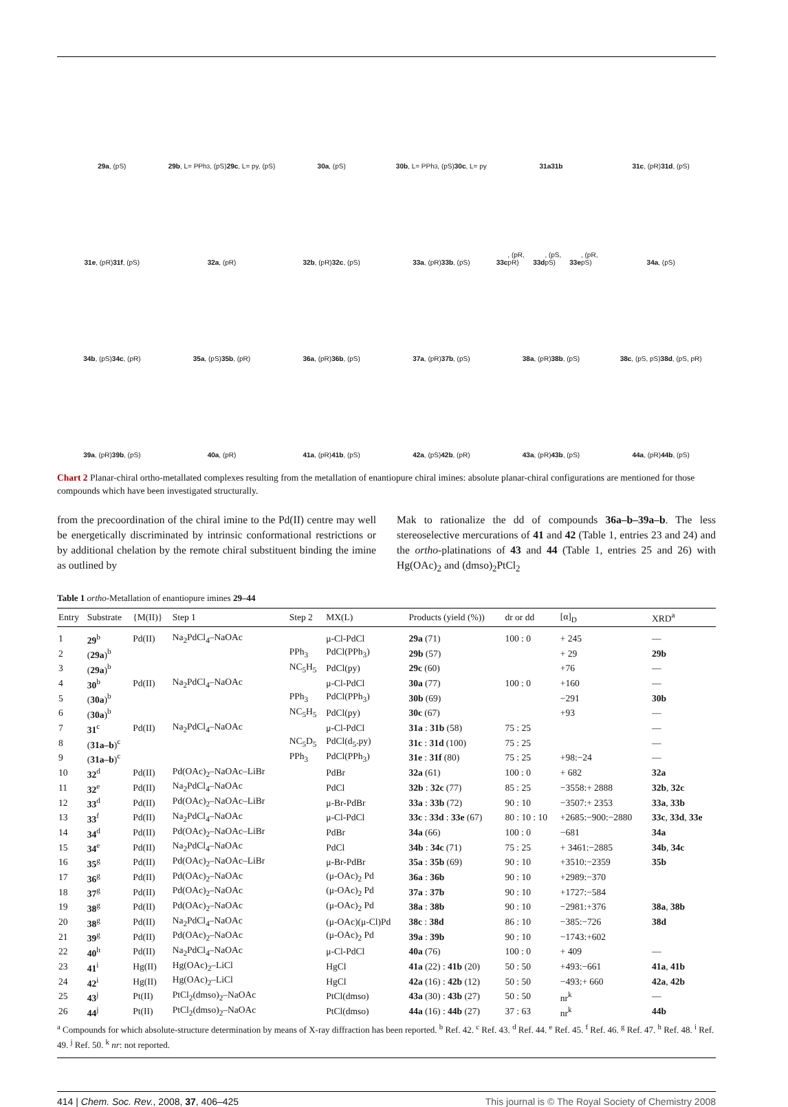29a, (pS)
29b, L= PPh<sub>3</sub>, (pS) 29c, L= py, (pS)
30a, (pS)
30b, L= PPh<sub>3</sub>, (pS) 30c, L= py
31a 31b
31c, (pR) 31d, (pS)
31e, (pR) 31f, (pS)
32a, (pR)
32b, (pR) 32c, (pS)
33a, (pR) 33b, (pS)
33c, (pR, pR) 33d, (pS, pS) 33e, (pR, pS)
34a, (pS)
34b, (pS) 34c, (pR)
35a, (pS) 35b, (pR)
36a, (pR) 36b, (pS)
37a, (pR) 37b, (pS)
38a, (pR) 38b, (pS)
38c, (pS, pS) 38d, (pS, pR)
39a, (pR) 39b, (pS)
40a, (pR)
41a, (pR) 41b, (pS)
42a, (pS) 42b, (pR)
43a, (pR) 43b, (pS)
44a, (pR) 44b, (pS)
Chart 2 Planar-chiral ortho-metallated complexes resulting from the metallation of enantiopure chiral imines: absolute planar-chiral configurations are mentioned for those compounds which have been investigated structurally.
from the precoordination of the chiral imine to the Pd(II) centre may well be energetically discriminated by intrinsic conformational restrictions or by additional chelation by the remote chiral substituent binding the imine as outlined by
Mak to rationalize the dd of compounds 36a–b–39a–b. The less stereoselective mercurations of 41 and 42 (Table 1, entries 23 and 24) and the ortho-platinations of 43 and 44 (Table 1, entries 25 and 26) with Hg(OAc)<sub>2</sub> and (dmso)<sub>2</sub>PtCl<sub>2</sub>
Table 1 ortho-Metallation of enantiopure imines 29–44
| Entry | Substrate | {M(II)} | Step 1 | Step 2 | MX(L) | Products (yield (%)) | dr or dd | [α]<sub>D</sub> | XRD<sup>a</sup> |
| --- | --- | --- | --- | --- | --- | --- | --- | --- | --- |
| 1 | 29<sup>b</sup> | Pd(II) | Na<sub>2</sub>PdCl<sub>4</sub>–NaOAc | | μ-Cl-PdCl | 29a (71) | 100 : 0 | + 245 | — |
| 2 | ( 29a )<sup>b</sup> | | | PPh<sub>3</sub> | PdCl(PPh<sub>3</sub>) | 29b (57) | | + 29 | 29b |
| 3 | ( 29a )<sup>b</sup> | | | NC<sub>5</sub>H<sub>5</sub> | PdCl(py) | 29c (60) | | +76 | — |
| 4 | 30<sup>b</sup> | Pd(II) | Na<sub>2</sub>PdCl<sub>4</sub>–NaOAc | | μ-Cl-PdCl | 30a (77) | 100 : 0 | +160 | — |
| 5 | ( 30a )<sup>b</sup> | | | PPh<sub>3</sub> | PdCl(PPh<sub>3</sub>) | 30b (69) | | −291 | 30b |
| 6 | ( 30a )<sup>b</sup> | | | NC<sub>5</sub>H<sub>5</sub> | PdCl(py) | 30c (67) | | +93 | — |
| 7 | 31<sup>c</sup> | Pd(II) | Na<sub>2</sub>PdCl<sub>4</sub>–NaOAc | | μ-Cl-PdCl | 31a : 31b (58) | 75 : 25 | | — |
| 8 | ( 31a–b )<sup>c</sup> | | | NC<sub>5</sub>D<sub>5</sub> | PdCl(d<sub>5</sub>.py) | 31c : 31d (100) | 75 : 25 | | — |
| 9 | ( 31a–b )<sup>c</sup> | | | PPh<sub>3</sub> | PdCl(PPh<sub>3</sub>) | 31e : 31f (80) | 75 : 25 | +98:−24 | — |
| 10 | 32<sup>d</sup> | Pd(II) | Pd(OAc)<sub>2</sub>–NaOAc–LiBr | | PdBr | 32a (61) | 100 : 0 | + 682 | 32a |
| 11 | 32<sup>e</sup> | Pd(II) | Na<sub>2</sub>PdCl<sub>4</sub>–NaOAc | | PdCl | 32b : 32c (77) | 85 : 25 | −3558:+ 2888 | 32b , 32c |
| 12 | 33<sup>d</sup> | Pd(II) | Pd(OAc)<sub>2</sub>–NaOAc–LiBr | | μ-Br-PdBr | 33a : 33b (72) | 90 : 10 | −3507:+ 2353 | 33a , 33b |
| 13 | 33<sup>f</sup> | Pd(II) | Na<sub>2</sub>PdCl<sub>4</sub>–NaOAc | | μ-Cl-PdCl | 33c : 33d : 33e (67) | 80 : 10 : 10 | +2685:−900:−2880 | 33c , 33d , 33e |
| 14 | 34<sup>d</sup> | Pd(II) | Pd(OAc)<sub>2</sub>–NaOAc–LiBr | | PdBr | 34a (66) | 100 : 0 | −681 | 34a |
| 15 | 34<sup>e</sup> | Pd(II) | Na<sub>2</sub>PdCl<sub>4</sub>–NaOAc | | PdCl | 34b : 34c (71) | 75 : 25 | + 3461:−2885 | 34b , 34c |
| 16 | 35<sup>g</sup> | Pd(II) | Pd(OAc)<sub>2</sub>–NaOAc–LiBr | | μ-Br-PdBr | 35a : 35b (69) | 90 : 10 | +3510:−2359 | 35b |
| 17 | 36<sup>g</sup> | Pd(II) | Pd(OAc)<sub>2</sub>–NaOAc | | (μ-OAc)<sub>2</sub> Pd | 36a : 36b | 90 : 10 | +2989:−370 | |
| 18 | 37<sup>g</sup> | Pd(II) | Pd(OAc)<sub>2</sub>–NaOAc | | (μ-OAc)<sub>2</sub> Pd | 37a : 37b | 90 : 10 | +1727:−584 | |
| 19 | 38<sup>g</sup> | Pd(II) | Pd(OAc)<sub>2</sub>–NaOAc | | (μ-OAc)<sub>2</sub> Pd | 38a : 38b | 90 : 10 | −2981:+376 | 38a , 38b |
| 20 | 38<sup>g</sup> | Pd(II) | Na<sub>2</sub>PdCl<sub>4</sub>–NaOAc | | (μ-OAc)(μ-Cl)Pd | 38c : 38d | 86 : 10 | −385:−726 | 38d |
| 21 | 39<sup>g</sup> | Pd(II) | Pd(OAc)<sub>2</sub>–NaOAc | | (μ-OAc)<sub>2</sub> Pd | 39a : 39b | 90 : 10 | −1743:+602 | |
| 22 | 40<sup>h</sup> | Pd(II) | Na<sub>2</sub>PdCl<sub>4</sub>–NaOAc | | μ-Cl-PdCl | 40a (76) | 100 : 0 | + 409 | — |
| 23 | 41<sup>i</sup> | Hg(II) | Hg(OAc)<sub>2</sub>–LiCl | | HgCl | 41a (22) : 41b (20) | 50 : 50 | +493:−661 | 41a , 41b |
| 24 | 42<sup>i</sup> | Hg(II) | Hg(OAc)<sub>2</sub>–LiCl | | HgCl | 42a (16) : 42b (12) | 50 : 50 | −493:+ 660 | 42a , 42b |
| 25 | 43<sup>j</sup> | Pt(II) | PtCl<sub>2</sub>(dmso)<sub>2</sub>–NaOAc | | PtCl(dmso) | 43a (30) : 43b (27) | 50 : 50 | nr<sup>k</sup> | — |
| 26 | 44<sup>j</sup> | Pt(II) | PtCl<sub>2</sub>(dmso)<sub>2</sub>–NaOAc | | PtCl(dmso) | 44a (16) : 44b (27) | 37 : 63 | nr<sup>k</sup> | 44b |
<sup>a</sup> Compounds for which absolute-structure determination by means of X-ray diffraction has been reported. <sup>b</sup> Ref. 42. <sup>c</sup> Ref. 43. <sup>d</sup> Ref. 44. <sup>e</sup> Ref. 45. <sup>f</sup> Ref. 46. <sup>g</sup> Ref. 47. <sup>h</sup> Ref. 48. <sup>i</sup> Ref. 49. <sup>j</sup> Ref. 50. <sup>k</sup> nr: not reported.
414 | Chem. Soc. Rev., 2008, 37, 406–425 This journal is © The Royal Society of Chemistry 2008